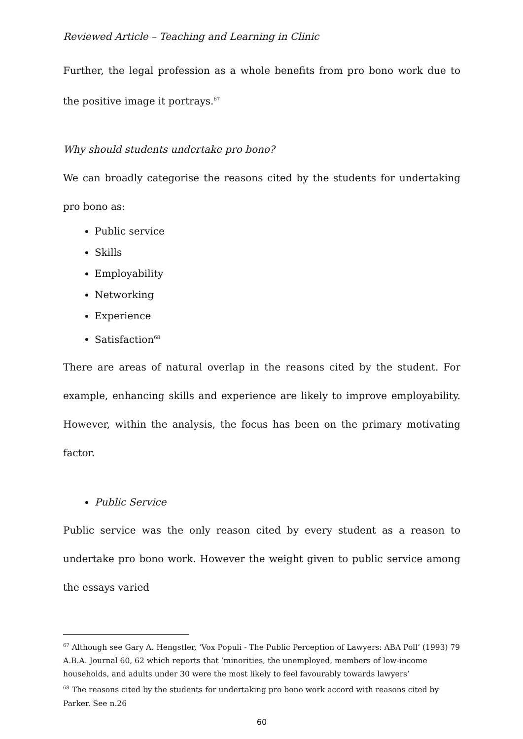Reviewed Article – Teaching and Learning in Clinic
Further, the legal profession as a whole benefits from pro bono work due to the positive image it portrays.<sup>67</sup>
Why should students undertake pro bono?
We can broadly categorise the reasons cited by the students for undertaking pro bono as:
Public service
Skills
Employability
Networking
Experience
Satisfaction<sup>68</sup>
There are areas of natural overlap in the reasons cited by the student. For example, enhancing skills and experience are likely to improve employability. However, within the analysis, the focus has been on the primary motivating factor.
Public Service
Public service was the only reason cited by every student as a reason to undertake pro bono work. However the weight given to public service among the essays varied
<sup>67</sup> Although see Gary A. Hengstler, ‘Vox Populi - The Public Perception of Lawyers: ABA Poll’ (1993) 79 A.B.A. Journal 60, 62 which reports that ‘minorities, the unemployed, members of low-income households, and adults under 30 were the most likely to feel favourably towards lawyers’
<sup>68</sup> The reasons cited by the students for undertaking pro bono work accord with reasons cited by Parker. See n.26
60